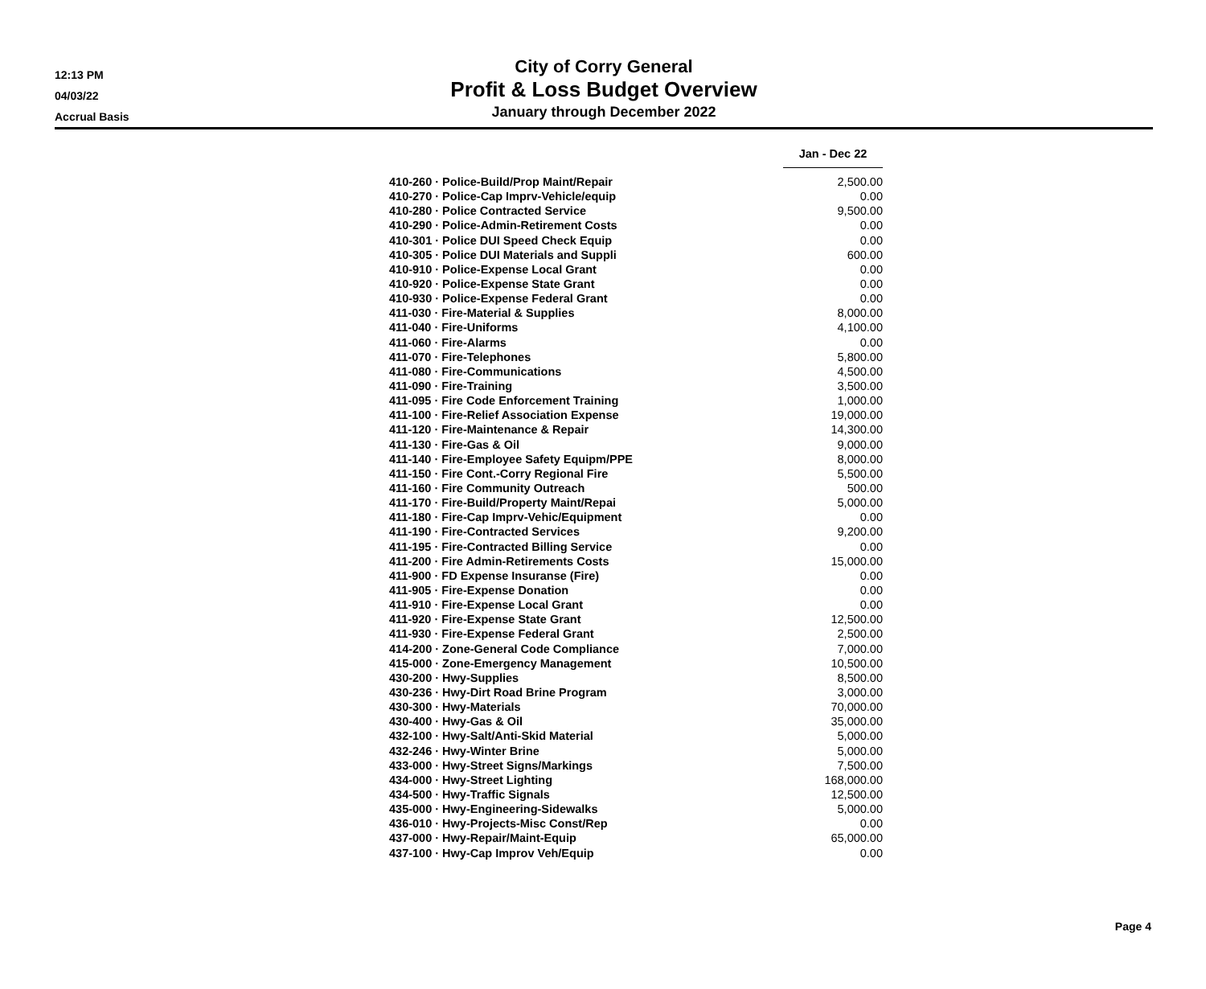12:13 PM
04/03/22
Accrual Basis
City of Corry General
Profit & Loss Budget Overview
January through December 2022
| | Jan - Dec 22 |
| 410-260 · Police-Build/Prop Maint/Repair | 2,500.00 |
| 410-270 · Police-Cap Imprv-Vehicle/equip | 0.00 |
| 410-280 · Police Contracted Service | 9,500.00 |
| 410-290 · Police-Admin-Retirement Costs | 0.00 |
| 410-301 · Police DUI Speed Check Equip | 0.00 |
| 410-305 · Police DUI Materials and Suppli | 600.00 |
| 410-910 · Police-Expense Local Grant | 0.00 |
| 410-920 · Police-Expense State Grant | 0.00 |
| 410-930 · Police-Expense Federal Grant | 0.00 |
| 411-030 · Fire-Material & Supplies | 8,000.00 |
| 411-040 · Fire-Uniforms | 4,100.00 |
| 411-060 · Fire-Alarms | 0.00 |
| 411-070 · Fire-Telephones | 5,800.00 |
| 411-080 · Fire-Communications | 4,500.00 |
| 411-090 · Fire-Training | 3,500.00 |
| 411-095 · Fire Code Enforcement Training | 1,000.00 |
| 411-100 · Fire-Relief Association Expense | 19,000.00 |
| 411-120 · Fire-Maintenance & Repair | 14,300.00 |
| 411-130 · Fire-Gas & Oil | 9,000.00 |
| 411-140 · Fire-Employee Safety Equipm/PPE | 8,000.00 |
| 411-150 · Fire Cont.-Corry Regional Fire | 5,500.00 |
| 411-160 · Fire Community Outreach | 500.00 |
| 411-170 · Fire-Build/Property Maint/Repai | 5,000.00 |
| 411-180 · Fire-Cap Imprv-Vehic/Equipment | 0.00 |
| 411-190 · Fire-Contracted Services | 9,200.00 |
| 411-195 · Fire-Contracted Billing Service | 0.00 |
| 411-200 · Fire Admin-Retirements Costs | 15,000.00 |
| 411-900 · FD Expense Insuranse (Fire) | 0.00 |
| 411-905 · Fire-Expense Donation | 0.00 |
| 411-910 · Fire-Expense Local Grant | 0.00 |
| 411-920 · Fire-Expense State Grant | 12,500.00 |
| 411-930 · Fire-Expense Federal Grant | 2,500.00 |
| 414-200 · Zone-General Code Compliance | 7,000.00 |
| 415-000 · Zone-Emergency Management | 10,500.00 |
| 430-200 · Hwy-Supplies | 8,500.00 |
| 430-236 · Hwy-Dirt Road Brine Program | 3,000.00 |
| 430-300 · Hwy-Materials | 70,000.00 |
| 430-400 · Hwy-Gas & Oil | 35,000.00 |
| 432-100 · Hwy-Salt/Anti-Skid Material | 5,000.00 |
| 432-246 · Hwy-Winter Brine | 5,000.00 |
| 433-000 · Hwy-Street Signs/Markings | 7,500.00 |
| 434-000 · Hwy-Street Lighting | 168,000.00 |
| 434-500 · Hwy-Traffic Signals | 12,500.00 |
| 435-000 · Hwy-Engineering-Sidewalks | 5,000.00 |
| 436-010 · Hwy-Projects-Misc Const/Rep | 0.00 |
| 437-000 · Hwy-Repair/Maint-Equip | 65,000.00 |
| 437-100 · Hwy-Cap Improv Veh/Equip | 0.00 |
Page 4